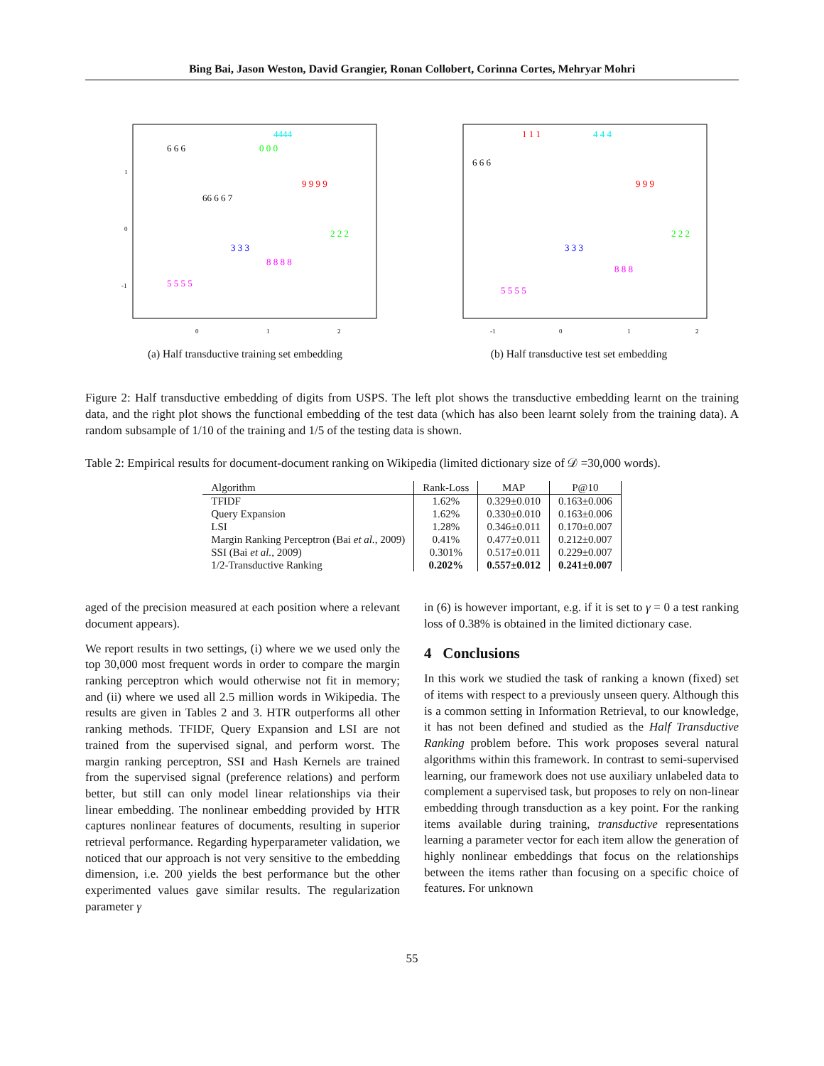Bing Bai, Jason Weston, David Grangier, Ronan Collobert, Corinna Cortes, Mehryar Mohri
6 6 6
66 6 6 7
4444
0 0 0
9 9 9 9
2 2 2
3 3 3
8 8 8 8
5 5 5 5
0
1
2
1
0
-1
(a) Half transductive training set embedding
6 6 6
1 1 1
4 4 4
9 9 9
2 2 2
3 3 3
8 8 8
5 5 5 5
-1
0
1
2
(b) Half transductive test set embedding
Figure 2: Half transductive embedding of digits from USPS. The left plot shows the transductive embedding learnt on the training data, and the right plot shows the functional embedding of the test data (which has also been learnt solely from the training data). A random subsample of 1/10 of the training and 1/5 of the testing data is shown.
Table 2: Empirical results for document-document ranking on Wikipedia (limited dictionary size of 𝒟 =30,000 words).
| Algorithm | Rank-Loss | MAP | P@10 |
| --- | --- | --- | --- |
| TFIDF | 1.62% | 0.329±0.010 | 0.163±0.006 |
| Query Expansion | 1.62% | 0.330±0.010 | 0.163±0.006 |
| LSI | 1.28% | 0.346±0.011 | 0.170±0.007 |
| Margin Ranking Perceptron (Bai et al. , 2009) | 0.41% | 0.477±0.011 | 0.212±0.007 |
| SSI (Bai et al. , 2009) | 0.301% | 0.517±0.011 | 0.229±0.007 |
| 1/2-Transductive Ranking | 0.202% | 0.557±0.012 | 0.241±0.007 |
aged of the precision measured at each position where a relevant document appears).
We report results in two settings, (i) where we we used only the top 30,000 most frequent words in order to compare the margin ranking perceptron which would otherwise not fit in memory; and (ii) where we used all 2.5 million words in Wikipedia. The results are given in Tables 2 and 3. HTR outperforms all other ranking methods. TFIDF, Query Expansion and LSI are not trained from the supervised signal, and perform worst. The margin ranking perceptron, SSI and Hash Kernels are trained from the supervised signal (preference relations) and perform better, but still can only model linear relationships via their linear embedding. The nonlinear embedding provided by HTR captures nonlinear features of documents, resulting in superior retrieval performance. Regarding hyperparameter validation, we noticed that our approach is not very sensitive to the embedding dimension, i.e. 200 yields the best performance but the other experimented values gave similar results. The regularization parameter γ
in (6) is however important, e.g. if it is set to γ = 0 a test ranking loss of 0.38% is obtained in the limited dictionary case.
4 Conclusions
In this work we studied the task of ranking a known (fixed) set of items with respect to a previously unseen query. Although this is a common setting in Information Retrieval, to our knowledge, it has not been defined and studied as the Half Transductive Ranking problem before. This work proposes several natural algorithms within this framework. In contrast to semi-supervised learning, our framework does not use auxiliary unlabeled data to complement a supervised task, but proposes to rely on non-linear embedding through transduction as a key point. For the ranking items available during training, transductive representations learning a parameter vector for each item allow the generation of highly nonlinear embeddings that focus on the relationships between the items rather than focusing on a specific choice of features. For unknown
55